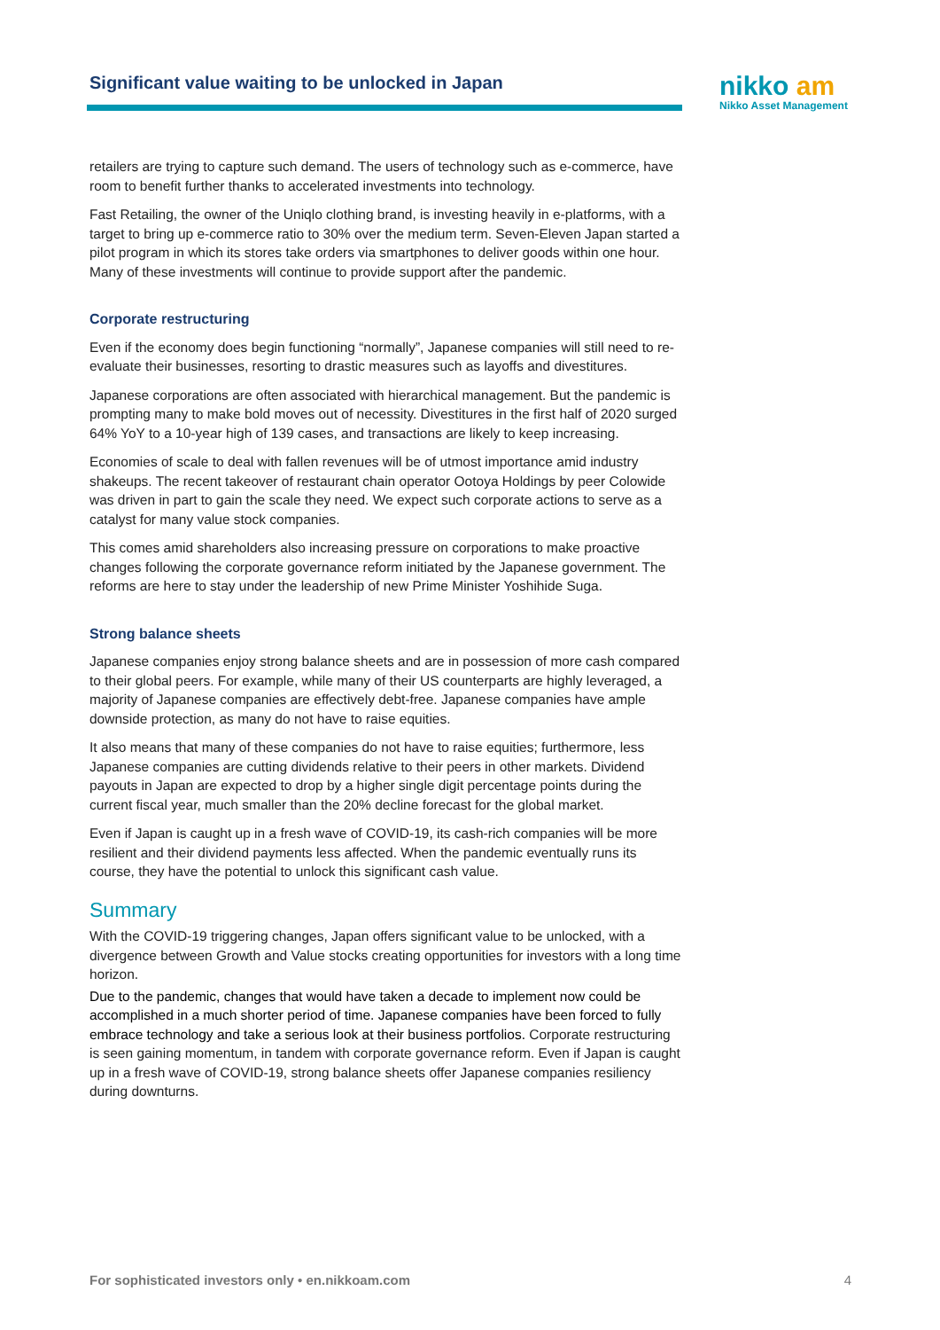Significant value waiting to be unlocked in Japan
nikko am
Nikko Asset Management
retailers are trying to capture such demand. The users of technology such as e-commerce, have room to benefit further thanks to accelerated investments into technology.
Fast Retailing, the owner of the Uniqlo clothing brand, is investing heavily in e-platforms, with a target to bring up e-commerce ratio to 30% over the medium term. Seven-Eleven Japan started a pilot program in which its stores take orders via smartphones to deliver goods within one hour. Many of these investments will continue to provide support after the pandemic.
Corporate restructuring
Even if the economy does begin functioning “normally”, Japanese companies will still need to re-evaluate their businesses, resorting to drastic measures such as layoffs and divestitures.
Japanese corporations are often associated with hierarchical management. But the pandemic is prompting many to make bold moves out of necessity. Divestitures in the first half of 2020 surged 64% YoY to a 10-year high of 139 cases, and transactions are likely to keep increasing.
Economies of scale to deal with fallen revenues will be of utmost importance amid industry shakeups. The recent takeover of restaurant chain operator Ootoya Holdings by peer Colowide was driven in part to gain the scale they need. We expect such corporate actions to serve as a catalyst for many value stock companies.
This comes amid shareholders also increasing pressure on corporations to make proactive changes following the corporate governance reform initiated by the Japanese government. The reforms are here to stay under the leadership of new Prime Minister Yoshihide Suga.
Strong balance sheets
Japanese companies enjoy strong balance sheets and are in possession of more cash compared to their global peers. For example, while many of their US counterparts are highly leveraged, a majority of Japanese companies are effectively debt-free. Japanese companies have ample downside protection, as many do not have to raise equities.
It also means that many of these companies do not have to raise equities; furthermore, less Japanese companies are cutting dividends relative to their peers in other markets. Dividend payouts in Japan are expected to drop by a higher single digit percentage points during the current fiscal year, much smaller than the 20% decline forecast for the global market.
Even if Japan is caught up in a fresh wave of COVID-19, its cash-rich companies will be more resilient and their dividend payments less affected. When the pandemic eventually runs its course, they have the potential to unlock this significant cash value.
Summary
With the COVID-19 triggering changes, Japan offers significant value to be unlocked, with a divergence between Growth and Value stocks creating opportunities for investors with a long time horizon.
Due to the pandemic, changes that would have taken a decade to implement now could be accomplished in a much shorter period of time. Japanese companies have been forced to fully embrace technology and take a serious look at their business portfolios. Corporate restructuring is seen gaining momentum, in tandem with corporate governance reform. Even if Japan is caught up in a fresh wave of COVID-19, strong balance sheets offer Japanese companies resiliency during downturns.
For sophisticated investors only • en.nikkoam.com 4